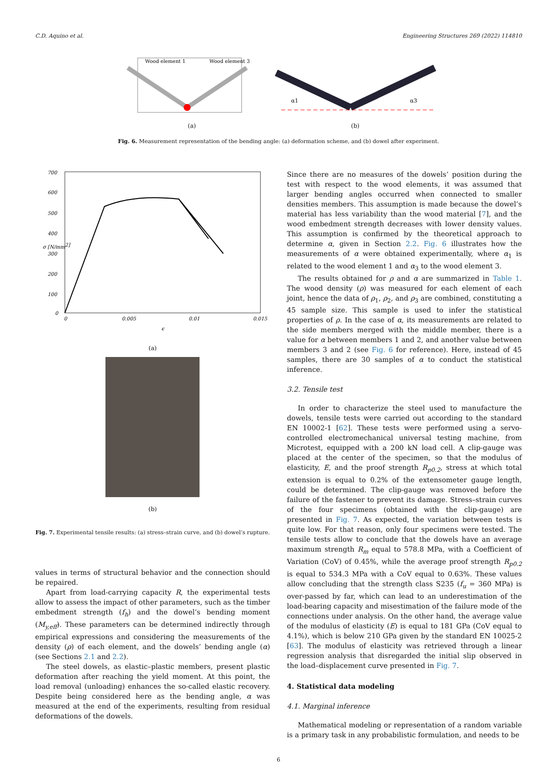C.D. Aquino et al. Engineering Structures 269 (2022) 114810
Wood element 1
Wood element 3
(a)
α1
α3
(b)
Fig. 6. Measurement representation of the bending angle: (a) deformation scheme, and (b) dowel after experiment.
700
600
500
400
300
200
100
0
0
0.005
0.01
0.015
ϵ
σ [N/mm2]
(a)
(b)
Fig. 7. Experimental tensile results: (a) stress–strain curve, and (b) dowel’s rupture.
values in terms of structural behavior and the connection should be repaired.
Apart from load-carrying capacity R, the experimental tests allow to assess the impact of other parameters, such as the timber embedment strength (f<sub>h</sub>) and the dowel’s bending moment (M<sub>y,eff</sub>). These parameters can be determined indirectly through empirical expressions and considering the measurements of the density (ρ) of each element, and the dowels’ bending angle (α) (see Sections 2.1 and 2.2).
The steel dowels, as elastic–plastic members, present plastic deformation after reaching the yield moment. At this point, the load removal (unloading) enhances the so-called elastic recovery. Despite being considered here as the bending angle, α was measured at the end of the experiments, resulting from residual deformations of the dowels.
Since there are no measures of the dowels’ position during the test with respect to the wood elements, it was assumed that larger bending angles occurred when connected to smaller densities members. This assumption is made because the dowel’s material has less variability than the wood material [7], and the wood embedment strength decreases with lower density values. This assumption is confirmed by the theoretical approach to determine α, given in Section 2.2. Fig. 6 illustrates how the measurements of α were obtained experimentally, where α<sub>1</sub> is related to the wood element 1 and α<sub>3</sub> to the wood element 3.
The results obtained for ρ and α are summarized in Table 1. The wood density (ρ) was measured for each element of each joint, hence the data of ρ<sub>1</sub>, ρ<sub>2</sub>, and ρ<sub>3</sub> are combined, constituting a 45 sample size. This sample is used to infer the statistical properties of ρ. In the case of α, its measurements are related to the side members merged with the middle member, there is a value for α between members 1 and 2, and another value between members 3 and 2 (see Fig. 6 for reference). Here, instead of 45 samples, there are 30 samples of α to conduct the statistical inference.
3.2. Tensile test
In order to characterize the steel used to manufacture the dowels, tensile tests were carried out according to the standard EN 10002-1 [62]. These tests were performed using a servo-controlled electromechanical universal testing machine, from Microtest, equipped with a 200 kN load cell. A clip-gauge was placed at the center of the specimen, so that the modulus of elasticity, E, and the proof strength R<sub>p0.2</sub>, stress at which total extension is equal to 0.2% of the extensometer gauge length, could be determined. The clip-gauge was removed before the failure of the fastener to prevent its damage. Stress–strain curves of the four specimens (obtained with the clip-gauge) are presented in Fig. 7. As expected, the variation between tests is quite low. For that reason, only four specimens were tested. The tensile tests allow to conclude that the dowels have an average maximum strength R<sub>m</sub> equal to 578.8 MPa, with a Coefficient of Variation (CoV) of 0.45%, while the average proof strength R<sub>p0.2</sub> is equal to 534.3 MPa with a CoV equal to 0.63%. These values allow concluding that the strength class S235 (f<sub>u</sub> = 360 MPa) is over-passed by far, which can lead to an underestimation of the load-bearing capacity and misestimation of the failure mode of the connections under analysis. On the other hand, the average value of the modulus of elasticity (E) is equal to 181 GPa (CoV equal to 4.1%), which is below 210 GPa given by the standard EN 10025-2 [63]. The modulus of elasticity was retrieved through a linear regression analysis that disregarded the initial slip observed in the load–displacement curve presented in Fig. 7.
4. Statistical data modeling
4.1. Marginal inference
Mathematical modeling or representation of a random variable is a primary task in any probabilistic formulation, and needs to be
6